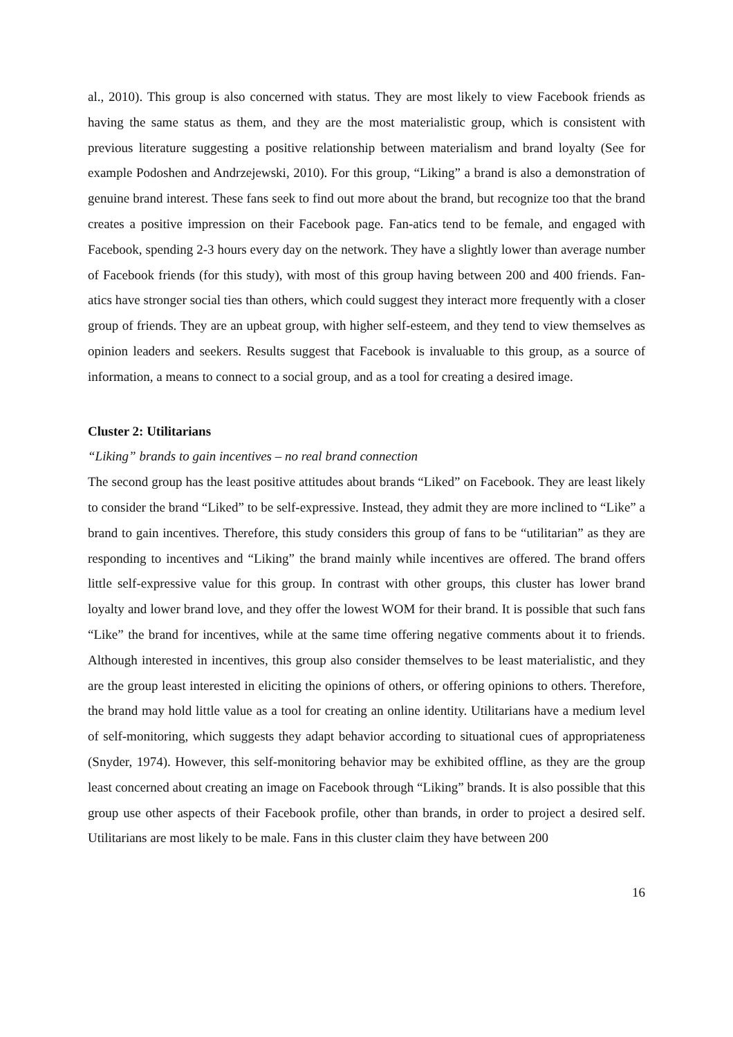al., 2010). This group is also concerned with status. They are most likely to view Facebook friends as having the same status as them, and they are the most materialistic group, which is consistent with previous literature suggesting a positive relationship between materialism and brand loyalty (See for example Podoshen and Andrzejewski, 2010). For this group, “Liking” a brand is also a demonstration of genuine brand interest. These fans seek to find out more about the brand, but recognize too that the brand creates a positive impression on their Facebook page. Fan-atics tend to be female, and engaged with Facebook, spending 2-3 hours every day on the network. They have a slightly lower than average number of Facebook friends (for this study), with most of this group having between 200 and 400 friends. Fan-atics have stronger social ties than others, which could suggest they interact more frequently with a closer group of friends. They are an upbeat group, with higher self-esteem, and they tend to view themselves as opinion leaders and seekers. Results suggest that Facebook is invaluable to this group, as a source of information, a means to connect to a social group, and as a tool for creating a desired image.
Cluster 2: Utilitarians
“Liking” brands to gain incentives – no real brand connection
The second group has the least positive attitudes about brands “Liked” on Facebook. They are least likely to consider the brand “Liked” to be self-expressive. Instead, they admit they are more inclined to “Like” a brand to gain incentives. Therefore, this study considers this group of fans to be “utilitarian” as they are responding to incentives and “Liking” the brand mainly while incentives are offered. The brand offers little self-expressive value for this group. In contrast with other groups, this cluster has lower brand loyalty and lower brand love, and they offer the lowest WOM for their brand. It is possible that such fans “Like” the brand for incentives, while at the same time offering negative comments about it to friends. Although interested in incentives, this group also consider themselves to be least materialistic, and they are the group least interested in eliciting the opinions of others, or offering opinions to others. Therefore, the brand may hold little value as a tool for creating an online identity. Utilitarians have a medium level of self-monitoring, which suggests they adapt behavior according to situational cues of appropriateness (Snyder, 1974). However, this self-monitoring behavior may be exhibited offline, as they are the group least concerned about creating an image on Facebook through “Liking” brands. It is also possible that this group use other aspects of their Facebook profile, other than brands, in order to project a desired self. Utilitarians are most likely to be male. Fans in this cluster claim they have between 200
16